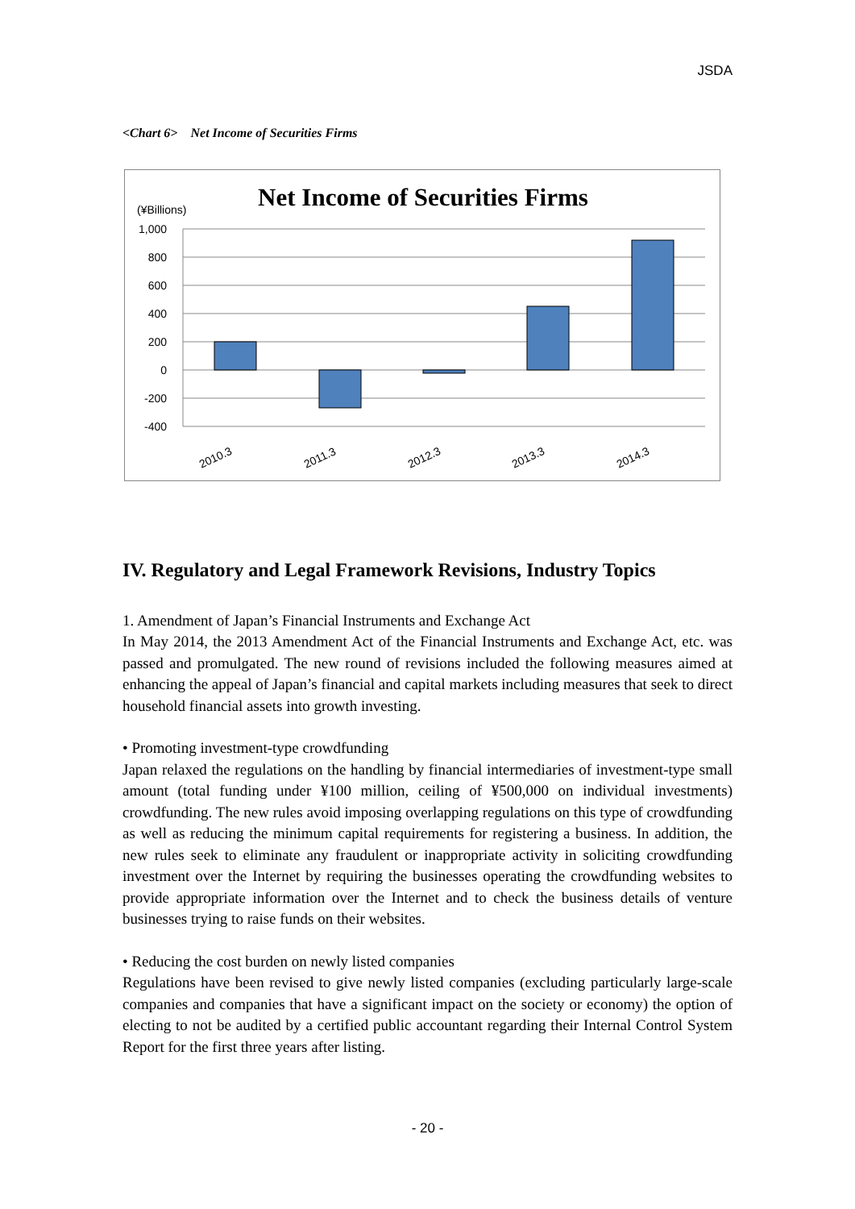JSDA
<Chart 6> Net Income of Securities Firms
Net Income of Securities Firms
(¥Billions)
1,000
800
600
400
200
0
-200
-400
2010.3
2011.3
2012.3
2013.3
2014.3
IV. Regulatory and Legal Framework Revisions, Industry Topics
1. Amendment of Japan’s Financial Instruments and Exchange Act
In May 2014, the 2013 Amendment Act of the Financial Instruments and Exchange Act, etc. was passed and promulgated. The new round of revisions included the following measures aimed at enhancing the appeal of Japan’s financial and capital markets including measures that seek to direct household financial assets into growth investing.
• Promoting investment-type crowdfunding
Japan relaxed the regulations on the handling by financial intermediaries of investment-type small amount (total funding under ¥100 million, ceiling of ¥500,000 on individual investments) crowdfunding. The new rules avoid imposing overlapping regulations on this type of crowdfunding as well as reducing the minimum capital requirements for registering a business. In addition, the new rules seek to eliminate any fraudulent or inappropriate activity in soliciting crowdfunding investment over the Internet by requiring the businesses operating the crowdfunding websites to provide appropriate information over the Internet and to check the business details of venture businesses trying to raise funds on their websites.
• Reducing the cost burden on newly listed companies
Regulations have been revised to give newly listed companies (excluding particularly large-scale companies and companies that have a significant impact on the society or economy) the option of electing to not be audited by a certified public accountant regarding their Internal Control System Report for the first three years after listing.
- 20 -